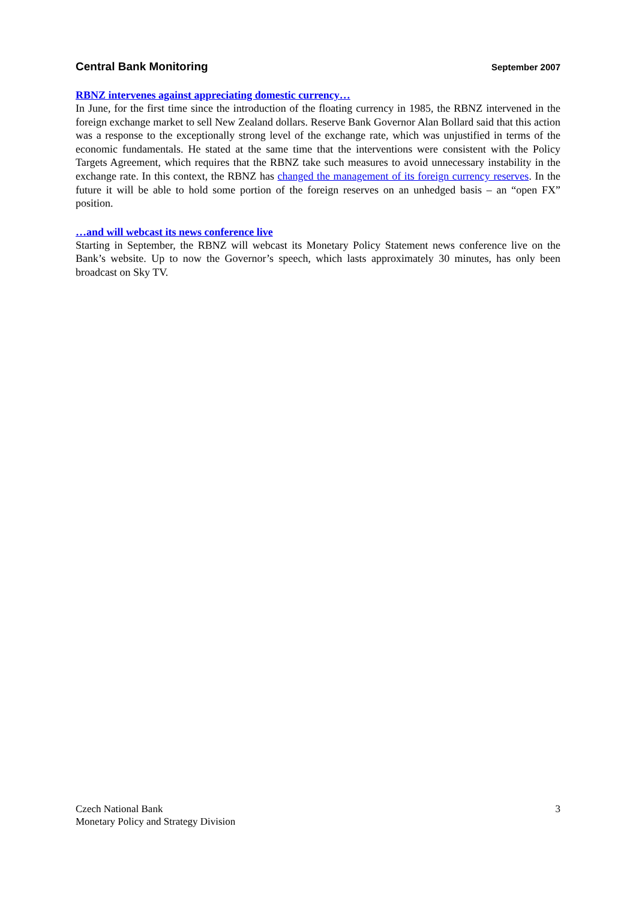Central Bank Monitoring September 2007
RBNZ intervenes against appreciating domestic currency…
In June, for the first time since the introduction of the floating currency in 1985, the RBNZ intervened in the foreign exchange market to sell New Zealand dollars. Reserve Bank Governor Alan Bollard said that this action was a response to the exceptionally strong level of the exchange rate, which was unjustified in terms of the economic fundamentals. He stated at the same time that the interventions were consistent with the Policy Targets Agreement, which requires that the RBNZ take such measures to avoid unnecessary instability in the exchange rate. In this context, the RBNZ has changed the management of its foreign currency reserves. In the future it will be able to hold some portion of the foreign reserves on an unhedged basis – an “open FX” position.
…and will webcast its news conference live
Starting in September, the RBNZ will webcast its Monetary Policy Statement news conference live on the Bank’s website. Up to now the Governor’s speech, which lasts approximately 30 minutes, has only been broadcast on Sky TV.
Czech National Bank
Monetary Policy and Strategy Division
3